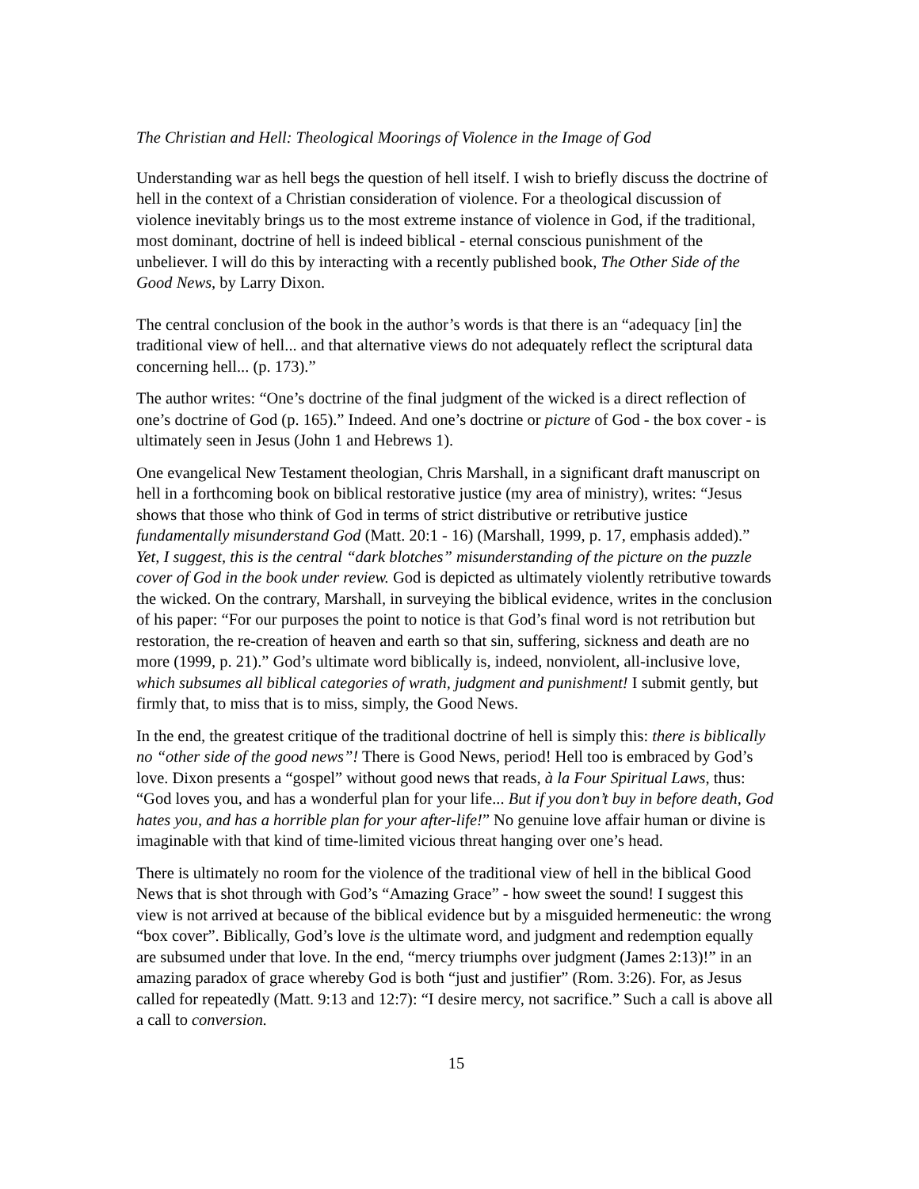The Christian and Hell: Theological Moorings of Violence in the Image of God
Understanding war as hell begs the question of hell itself. I wish to briefly discuss the doctrine of hell in the context of a Christian consideration of violence. For a theological discussion of violence inevitably brings us to the most extreme instance of violence in God, if the traditional, most dominant, doctrine of hell is indeed biblical - eternal conscious punishment of the unbeliever. I will do this by interacting with a recently published book, The Other Side of the Good News, by Larry Dixon.
The central conclusion of the book in the author’s words is that there is an “adequacy [in] the traditional view of hell... and that alternative views do not adequately reflect the scriptural data concerning hell... (p. 173).”
The author writes: “One’s doctrine of the final judgment of the wicked is a direct reflection of one’s doctrine of God (p. 165).” Indeed. And one’s doctrine or picture of God - the box cover - is ultimately seen in Jesus (John 1 and Hebrews 1).
One evangelical New Testament theologian, Chris Marshall, in a significant draft manuscript on hell in a forthcoming book on biblical restorative justice (my area of ministry), writes: “Jesus shows that those who think of God in terms of strict distributive or retributive justice fundamentally misunderstand God (Matt. 20:1 - 16) (Marshall, 1999, p. 17, emphasis added).” Yet, I suggest, this is the central “dark blotches” misunderstanding of the picture on the puzzle cover of God in the book under review. God is depicted as ultimately violently retributive towards the wicked. On the contrary, Marshall, in surveying the biblical evidence, writes in the conclusion of his paper: “For our purposes the point to notice is that God’s final word is not retribution but restoration, the re-creation of heaven and earth so that sin, suffering, sickness and death are no more (1999, p. 21).” God’s ultimate word biblically is, indeed, nonviolent, all-inclusive love, which subsumes all biblical categories of wrath, judgment and punishment! I submit gently, but firmly that, to miss that is to miss, simply, the Good News.
In the end, the greatest critique of the traditional doctrine of hell is simply this: there is biblically no “other side of the good news”! There is Good News, period! Hell too is embraced by God’s love. Dixon presents a “gospel” without good news that reads, à la Four Spiritual Laws, thus: “God loves you, and has a wonderful plan for your life... But if you don’t buy in before death, God hates you, and has a horrible plan for your after-life!” No genuine love affair human or divine is imaginable with that kind of time-limited vicious threat hanging over one’s head.
There is ultimately no room for the violence of the traditional view of hell in the biblical Good News that is shot through with God’s “Amazing Grace” - how sweet the sound! I suggest this view is not arrived at because of the biblical evidence but by a misguided hermeneutic: the wrong “box cover”. Biblically, God’s love is the ultimate word, and judgment and redemption equally are subsumed under that love. In the end, “mercy triumphs over judgment (James 2:13)!” in an amazing paradox of grace whereby God is both “just and justifier” (Rom. 3:26). For, as Jesus called for repeatedly (Matt. 9:13 and 12:7): “I desire mercy, not sacrifice.” Such a call is above all a call to conversion.
15